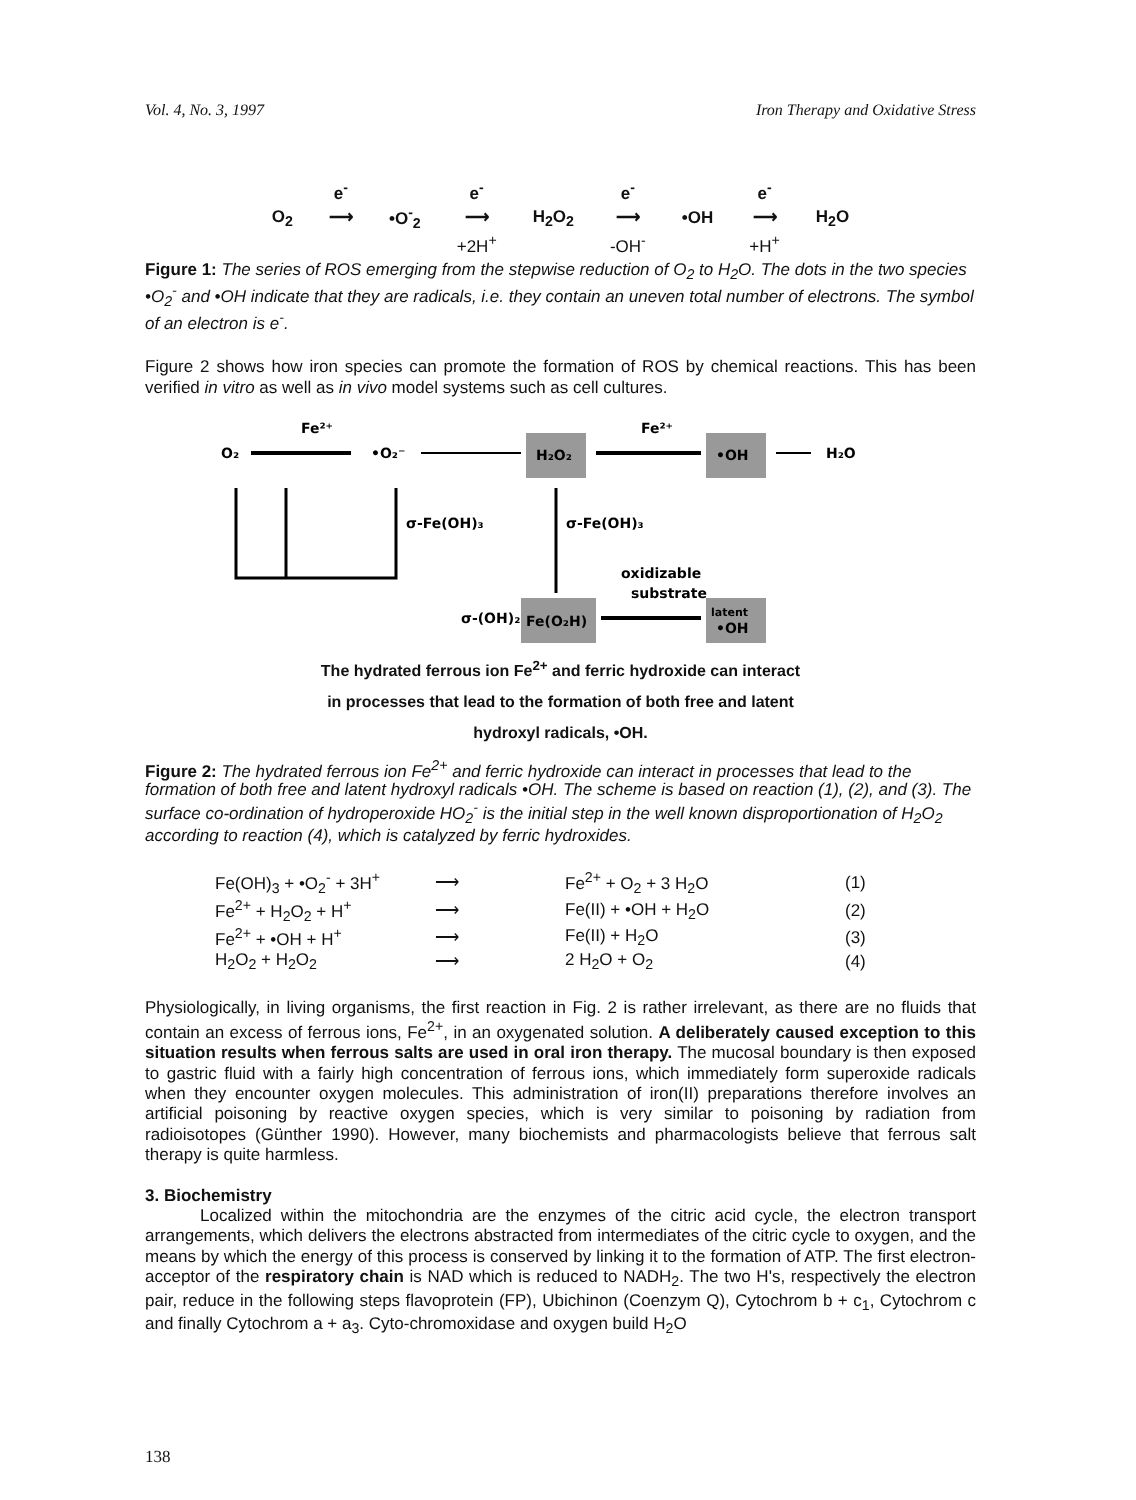Vol. 4, No. 3, 1997 Iron Therapy and Oxidative Stress
| | e<sup>-</sup> | | e<sup>-</sup> | | e<sup>-</sup> | | e<sup>-</sup> | |
| O<sub>2</sub> | ⟶ | •O<sup>-</sup><sub>2</sub> | ⟶ | H<sub>2</sub>O<sub>2</sub> | ⟶ | •OH | ⟶ | H<sub>2</sub>O |
| | | | +2H<sup>+</sup> | | -OH<sup>-</sup> | | +H<sup>+</sup> | |
Figure 1: The series of ROS emerging from the stepwise reduction of O<sub>2</sub> to H<sub>2</sub>O. The dots in the two species •O<sub>2</sub><sup>-</sup> and •OH indicate that they are radicals, i.e. they contain an uneven total number of electrons. The symbol of an electron is e<sup>-</sup>.
Figure 2 shows how iron species can promote the formation of ROS by chemical reactions. This has been verified in vitro as well as in vivo model systems such as cell cultures.
O₂
Fe²⁺
•O₂⁻
H₂O₂
Fe²⁺
•OH
H₂O
σ-Fe(OH)₃
σ-Fe(OH)₃
oxidizable
substrate
σ-(OH)₂
Fe(O₂H)
latent
•OH
The hydrated ferrous ion Fe<sup>2+</sup> and ferric hydroxide can interact
in processes that lead to the formation of both free and latent
hydroxyl radicals, •OH.
Figure 2: The hydrated ferrous ion Fe<sup>2+</sup> and ferric hydroxide can interact in processes that lead to the formation of both free and latent hydroxyl radicals •OH. The scheme is based on reaction (1), (2), and (3). The surface co-ordination of hydroperoxide HO<sub>2</sub><sup>-</sup> is the initial step in the well known disproportionation of H<sub>2</sub>O<sub>2</sub> according to reaction (4), which is catalyzed by ferric hydroxides.
| Fe(OH)<sub>3</sub> + •O<sub>2</sub><sup>-</sup> + 3H<sup>+</sup> | ⟶ | Fe<sup>2+</sup> + O<sub>2</sub> + 3 H<sub>2</sub>O | (1) |
| Fe<sup>2+</sup> + H<sub>2</sub>O<sub>2</sub> + H<sup>+</sup> | ⟶ | Fe(II) + •OH + H<sub>2</sub>O | (2) |
| Fe<sup>2+</sup> + •OH + H<sup>+</sup> | ⟶ | Fe(II) + H<sub>2</sub>O | (3) |
| H<sub>2</sub>O<sub>2</sub> + H<sub>2</sub>O<sub>2</sub> | ⟶ | 2 H<sub>2</sub>O + O<sub>2</sub> | (4) |
Physiologically, in living organisms, the first reaction in Fig. 2 is rather irrelevant, as there are no fluids that contain an excess of ferrous ions, Fe<sup>2+</sup>, in an oxygenated solution. A deliberately caused exception to this situation results when ferrous salts are used in oral iron therapy. The mucosal boundary is then exposed to gastric fluid with a fairly high concentration of ferrous ions, which immediately form superoxide radicals when they encounter oxygen molecules. This administration of iron(II) preparations therefore involves an artificial poisoning by reactive oxygen species, which is very similar to poisoning by radiation from radioisotopes (Günther 1990). However, many biochemists and pharmacologists believe that ferrous salt therapy is quite harmless.
3. Biochemistry
Localized within the mitochondria are the enzymes of the citric acid cycle, the electron transport arrangements, which delivers the electrons abstracted from intermediates of the citric cycle to oxygen, and the means by which the energy of this process is conserved by linking it to the formation of ATP. The first electron-acceptor of the respiratory chain is NAD which is reduced to NADH<sub>2</sub>. The two H's, respectively the electron pair, reduce in the following steps flavoprotein (FP), Ubichinon (Coenzym Q), Cytochrom b + c<sub>1</sub>, Cytochrom c and finally Cytochrom a + a<sub>3</sub>. Cyto-chromoxidase and oxygen build H<sub>2</sub>O
138